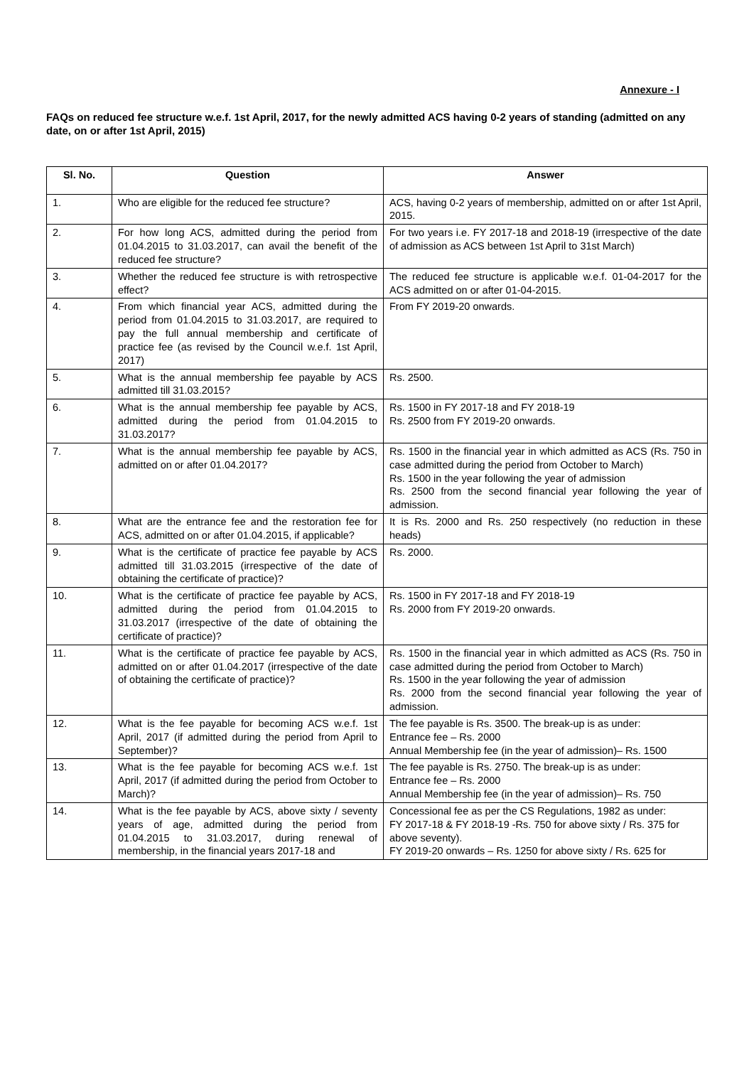Annexure - I
FAQs on reduced fee structure w.e.f. 1st April, 2017, for the newly admitted ACS having 0-2 years of standing (admitted on any date, on or after 1st April, 2015)
| Sl. No. | Question | Answer |
| --- | --- | --- |
| 1. | Who are eligible for the reduced fee structure? | ACS, having 0-2 years of membership, admitted on or after 1st April, 2015. |
| 2. | For how long ACS, admitted during the period from 01.04.2015 to 31.03.2017, can avail the benefit of the reduced fee structure? | For two years i.e. FY 2017-18 and 2018-19 (irrespective of the date of admission as ACS between 1st April to 31st March) |
| 3. | Whether the reduced fee structure is with retrospective effect? | The reduced fee structure is applicable w.e.f. 01-04-2017 for the ACS admitted on or after 01-04-2015. |
| 4. | From which financial year ACS, admitted during the period from 01.04.2015 to 31.03.2017, are required to pay the full annual membership and certificate of practice fee (as revised by the Council w.e.f. 1st April, 2017) | From FY 2019-20 onwards. |
| 5. | What is the annual membership fee payable by ACS admitted till 31.03.2015? | Rs. 2500. |
| 6. | What is the annual membership fee payable by ACS, admitted during the period from 01.04.2015 to 31.03.2017? | Rs. 1500 in FY 2017-18 and FY 2018-19 Rs. 2500 from FY 2019-20 onwards. |
| 7. | What is the annual membership fee payable by ACS, admitted on or after 01.04.2017? | Rs. 1500 in the financial year in which admitted as ACS (Rs. 750 in case admitted during the period from October to March) Rs. 1500 in the year following the year of admission Rs. 2500 from the second financial year following the year of admission. |
| 8. | What are the entrance fee and the restoration fee for ACS, admitted on or after 01.04.2015, if applicable? | It is Rs. 2000 and Rs. 250 respectively (no reduction in these heads) |
| 9. | What is the certificate of practice fee payable by ACS admitted till 31.03.2015 (irrespective of the date of obtaining the certificate of practice)? | Rs. 2000. |
| 10. | What is the certificate of practice fee payable by ACS, admitted during the period from 01.04.2015 to 31.03.2017 (irrespective of the date of obtaining the certificate of practice)? | Rs. 1500 in FY 2017-18 and FY 2018-19 Rs. 2000 from FY 2019-20 onwards. |
| 11. | What is the certificate of practice fee payable by ACS, admitted on or after 01.04.2017 (irrespective of the date of obtaining the certificate of practice)? | Rs. 1500 in the financial year in which admitted as ACS (Rs. 750 in case admitted during the period from October to March) Rs. 1500 in the year following the year of admission Rs. 2000 from the second financial year following the year of admission. |
| 12. | What is the fee payable for becoming ACS w.e.f. 1st April, 2017 (if admitted during the period from April to September)? | The fee payable is Rs. 3500. The break-up is as under: Entrance fee – Rs. 2000 Annual Membership fee (in the year of admission)– Rs. 1500 |
| 13. | What is the fee payable for becoming ACS w.e.f. 1st April, 2017 (if admitted during the period from October to March)? | The fee payable is Rs. 2750. The break-up is as under: Entrance fee – Rs. 2000 Annual Membership fee (in the year of admission)– Rs. 750 |
| 14. | What is the fee payable by ACS, above sixty / seventy years of age, admitted during the period from 01.04.2015 to 31.03.2017, during renewal of membership, in the financial years 2017-18 and | Concessional fee as per the CS Regulations, 1982 as under: FY 2017-18 & FY 2018-19 -Rs. 750 for above sixty / Rs. 375 for above seventy). FY 2019-20 onwards – Rs. 1250 for above sixty / Rs. 625 for |